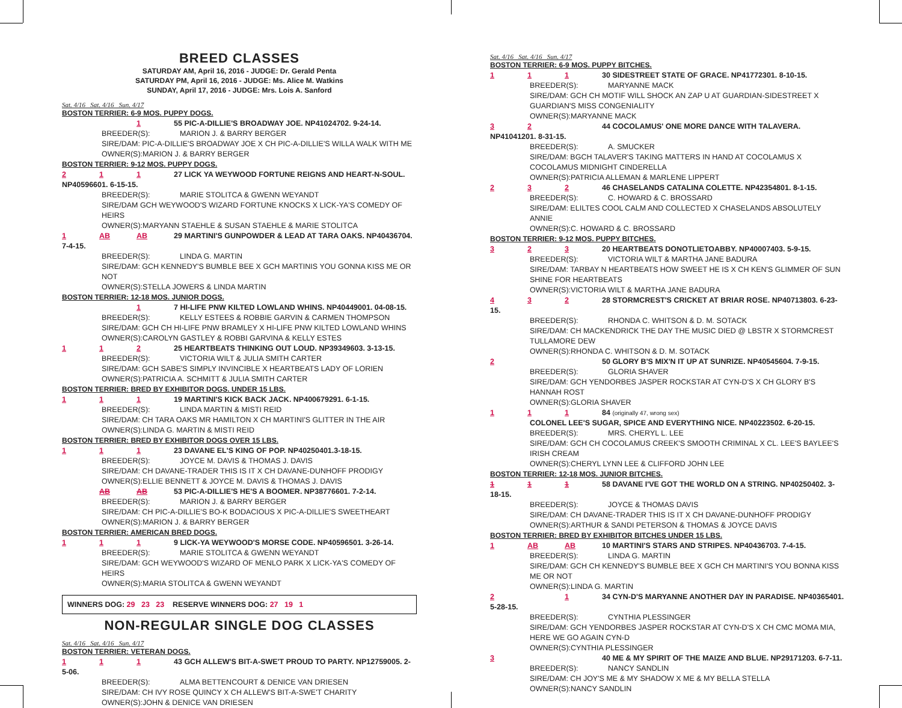BREED CLASSES
SATURDAY AM, April 16, 2016 - JUDGE: Dr. Gerald Penta
SATURDAY PM, April 16, 2016 - JUDGE: Ms. Alice M. Watkins
SUNDAY, April 17, 2016 - JUDGE: Mrs. Lois A. Sanford
Sat. 4/16 Sat. 4/16 Sun. 4/17
BOSTON TERRIER: 6-9 MOS. PUPPY DOGS.
1 55 PIC-A-DILLIE'S BROADWAY JOE. NP41024702. 9-24-14.
BREEDER(S): MARION J. & BARRY BERGER
SIRE/DAM: PIC-A-DILLIE'S BROADWAY JOE X CH PIC-A-DILLIE'S WILLA WALK WITH ME
OWNER(S):MARION J. & BARRY BERGER
BOSTON TERRIER: 9-12 MOS. PUPPY DOGS.
2 1 1 27 LICK YA WEYWOOD FORTUNE REIGNS AND HEART-N-SOUL. NP40596601. 6-15-15.
BREEDER(S): MARIE STOLITCA & GWENN WEYANDT
SIRE/DAM GCH WEYWOOD'S WIZARD FORTUNE KNOCKS X LICK-YA'S COMEDY OF HEIRS
OWNER(S):MARYANN STAEHLE & SUSAN STAEHLE & MARIE STOLITCA
1 AB AB 29 MARTINI'S GUNPOWDER & LEAD AT TARA OAKS. NP40436704. 7-4-15.
BREEDER(S): LINDA G. MARTIN
SIRE/DAM: GCH KENNEDY'S BUMBLE BEE X GCH MARTINIS YOU GONNA KISS ME OR NOT
OWNER(S):STELLA JOWERS & LINDA MARTIN
BOSTON TERRIER: 12-18 MOS. JUNIOR DOGS.
1 7 HI-LIFE PNW KILTED LOWLAND WHINS. NP40449001. 04-08-15.
BREEDER(S): KELLY ESTEES & ROBBIE GARVIN & CARMEN THOMPSON
SIRE/DAM: GCH CH HI-LIFE PNW BRAMLEY X HI-LIFE PNW KILTED LOWLAND WHINS
OWNER(S):CAROLYN GASTLEY & ROBBI GARVINA & KELLY ESTES
1 1 2 25 HEARTBEATS THINKING OUT LOUD. NP39349603. 3-13-15.
BREEDER(S): VICTORIA WILT & JULIA SMITH CARTER
SIRE/DAM: GCH SABE'S SIMPLY INVINCIBLE X HEARTBEATS LADY OF LORIEN
OWNER(S):PATRICIA A. SCHMITT & JULIA SMITH CARTER
BOSTON TERRIER: BRED BY EXHIBITOR DOGS. UNDER 15 LBS.
1 1 1 19 MARTINI'S KICK BACK JACK. NP400679291. 6-1-15.
BREEDER(S): LINDA MARTIN & MISTI REID
SIRE/DAM: CH TARA OAKS MR HAMILTON X CH MARTINI'S GLITTER IN THE AIR
OWNER(S):LINDA G. MARTIN & MISTI REID
BOSTON TERRIER: BRED BY EXHIBITOR DOGS OVER 15 LBS.
1 1 1 23 DAVANE EL'S KING OF POP. NP40250401.3-18-15.
BREEDER(S): JOYCE M. DAVIS & THOMAS J. DAVIS
SIRE/DAM: CH DAVANE-TRADER THIS IS IT X CH DAVANE-DUNHOFF PRODIGY
OWNER(S):ELLIE BENNETT & JOYCE M. DAVIS & THOMAS J. DAVIS
AB AB 53 PIC-A-DILLIE'S HE'S A BOOMER. NP38776601. 7-2-14.
BREEDER(S): MARION J. & BARRY BERGER
SIRE/DAM: CH PIC-A-DILLIE'S BO-K BODACIOUS X PIC-A-DILLIE'S SWEETHEART
OWNER(S):MARION J. & BARRY BERGER
BOSTON TERRIER: AMERICAN BRED DOGS.
1 1 1 9 LICK-YA WEYWOOD'S MORSE CODE. NP40596501. 3-26-14.
BREEDER(S): MARIE STOLITCA & GWENN WEYANDT
SIRE/DAM: GCH WEYWOOD'S WIZARD OF MENLO PARK X LICK-YA'S COMEDY OF HEIRS
OWNER(S):MARIA STOLITCA & GWENN WEYANDT
WINNERS DOG: 29 23 23 RESERVE WINNERS DOG: 27 19 1
NON-REGULAR SINGLE DOG CLASSES
Sat. 4/16 Sat. 4/16 Sun. 4/17
BOSTON TERRIER: VETERAN DOGS.
1 1 1 43 GCH ALLEW'S BIT-A-SWE'T PROUD TO PARTY. NP12759005. 2-5-06.
BREEDER(S): ALMA BETTENCOURT & DENICE VAN DRIESEN
SIRE/DAM: CH IVY ROSE QUINCY X CH ALLEW'S BIT-A-SWE'T CHARITY
OWNER(S):JOHN & DENICE VAN DRIESEN
Sat. 4/16 Sat. 4/16 Sun. 4/17
BOSTON TERRIER: 6-9 MOS. PUPPY BITCHES.
1 1 1 30 SIDESTREET STATE OF GRACE. NP41772301. 8-10-15.
BREEDER(S): MARYANNE MACK
SIRE/DAM: GCH CH MOTIF WILL SHOCK AN ZAP U AT GUARDIAN-SIDESTREET X GUARDIAN'S MISS CONGENIALITY
OWNER(S):MARYANNE MACK
3 2 44 COCOLAMUS' ONE MORE DANCE WITH TALAVERA. NP41041201. 8-31-15.
BREEDER(S): A. SMUCKER
SIRE/DAM: BGCH TALAVER'S TAKING MATTERS IN HAND AT COCOLAMUS X COCOLAMUS MIDNIGHT CINDERELLA
OWNER(S):PATRICIA ALLEMAN & MARLENE LIPPERT
2 3 2 46 CHASELANDS CATALINA COLETTE. NP42354801. 8-1-15.
BREEDER(S): C. HOWARD & C. BROSSARD
SIRE/DAM: ELILTES COOL CALM AND COLLECTED X CHASELANDS ABSOLUTELY ANNIE
OWNER(S):C. HOWARD & C. BROSSARD
BOSTON TERRIER: 9-12 MOS. PUPPY BITCHES.
3 2 3 20 HEARTBEATS DONOTLIETOABBY. NP40007403. 5-9-15.
BREEDER(S): VICTORIA WILT & MARTHA JANE BADURA
SIRE/DAM: TARBAY N HEARTBEATS HOW SWEET HE IS X CH KEN'S GLIMMER OF SUN SHINE FOR HEARTBEATS
OWNER(S):VICTORIA WILT & MARTHA JANE BADURA
4 3 2 28 STORMCREST'S CRICKET AT BRIAR ROSE. NP40713803. 6-23-15.
BREEDER(S): RHONDA C. WHITSON & D. M. SOTACK
SIRE/DAM: CH MACKENDRICK THE DAY THE MUSIC DIED @ LBSTR X STORMCREST TULLAMORE DEW
OWNER(S):RHONDA C. WHITSON & D. M. SOTACK
2 50 GLORY B'S MIX'N IT UP AT SUNRIZE. NP40545604. 7-9-15.
BREEDER(S): GLORIA SHAVER
SIRE/DAM: GCH YENDORBES JASPER ROCKSTAR AT CYN-D'S X CH GLORY B'S HANNAH ROST
OWNER(S):GLORIA SHAVER
1 1 1 84 (originally 47, wrong sex)
COLONEL LEE'S SUGAR, SPICE AND EVERYTHING NICE. NP40223502. 6-20-15.
BREEDER(S): MRS. CHERYL L. LEE
SIRE/DAM: GCH CH COCOLAMUS CREEK'S SMOOTH CRIMINAL X CL. LEE'S BAYLEE'S IRISH CREAM
OWNER(S):CHERYL LYNN LEE & CLIFFORD JOHN LEE
BOSTON TERRIER: 12-18 MOS. JUNIOR BITCHES.
1 1 1 58 DAVANE I'VE GOT THE WORLD ON A STRING. NP40250402. 3-18-15.
BREEDER(S): JOYCE & THOMAS DAVIS
SIRE/DAM: CH DAVANE-TRADER THIS IS IT X CH DAVANE-DUNHOFF PRODIGY
OWNER(S):ARTHUR & SANDI PETERSON & THOMAS & JOYCE DAVIS
BOSTON TERRIER: BRED BY EXHIBITOR BITCHES UNDER 15 LBS.
1 AB AB 10 MARTINI'S STARS AND STRIPES. NP40436703. 7-4-15.
BREEDER(S): LINDA G. MARTIN
SIRE/DAM: GCH CH KENNEDY'S BUMBLE BEE X GCH CH MARTINI'S YOU BONNA KISS ME OR NOT
OWNER(S):LINDA G. MARTIN
2 1 34 CYN-D'S MARYANNE ANOTHER DAY IN PARADISE. NP40365401. 5-28-15.
BREEDER(S): CYNTHIA PLESSINGER
SIRE/DAM: GCH YENDORBES JASPER ROCKSTAR AT CYN-D'S X CH CMC MOMA MIA, HERE WE GO AGAIN CYN-D
OWNER(S):CYNTHIA PLESSINGER
3 40 ME & MY SPIRIT OF THE MAIZE AND BLUE. NP29171203. 6-7-11.
BREEDER(S): NANCY SANDLIN
SIRE/DAM: CH JOY'S ME & MY SHADOW X ME & MY BELLA STELLA
OWNER(S):NANCY SANDLIN